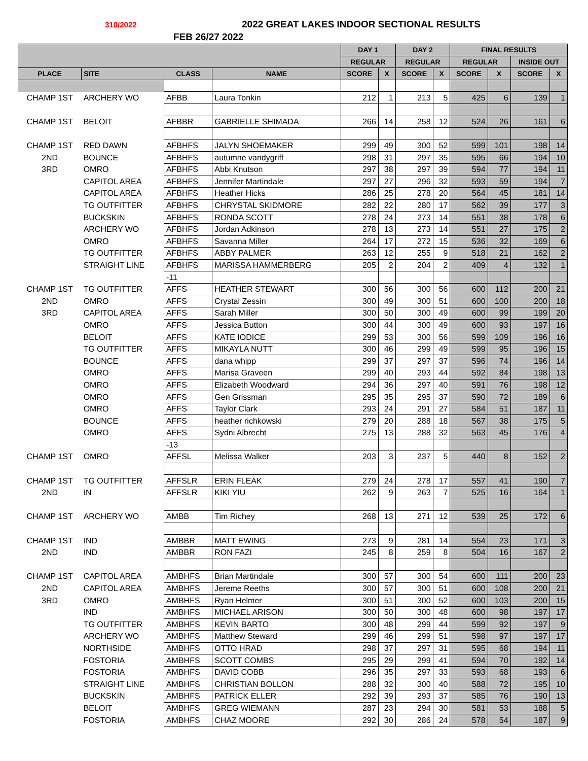310/2022 2022 GREAT LAKES INDOOR SECTIONAL RESULTS
FEB 26/27 2022
| | | | | DAY 1 | | DAY 2 | | FINAL RESULTS | | | |
| --- | --- | --- | --- | --- | --- | --- | --- | --- | --- | --- | --- |
| | | | | REGULAR | | REGULAR | | | | | |
| | | | | | | | | REGULAR | | INSIDE OUT | |
| PLACE | SITE | CLASS | NAME | SCORE | X | SCORE | X | SCORE | X | SCORE | X |
| CHAMP 1ST | ARCHERY WO | AFBB | Laura Tonkin | 212 | 1 | 213 | 5 | 425 | 6 | 139 | 1 |
| CHAMP 1ST | BELOIT | AFBBR | GABRIELLE SHIMADA | 266 | 14 | 258 | 12 | 524 | 26 | 161 | 6 |
| CHAMP 1ST | RED DAWN | AFBHFS | JALYN SHOEMAKER | 299 | 49 | 300 | 52 | 599 | 101 | 198 | 14 |
| 2ND | BOUNCE | AFBHFS | autumne vandygriff | 298 | 31 | 297 | 35 | 595 | 66 | 194 | 10 |
| 3RD | OMRO | AFBHFS | Abbi Knutson | 297 | 38 | 297 | 39 | 594 | 77 | 194 | 11 |
| | CAPITOL AREA | AFBHFS | Jennifer Martindale | 297 | 27 | 296 | 32 | 593 | 59 | 194 | 7 |
| | CAPITOL AREA | AFBHFS | Heather Hicks | 286 | 25 | 278 | 20 | 564 | 45 | 181 | 14 |
| | TG OUTFITTER | AFBHFS | CHRYSTAL SKIDMORE | 282 | 22 | 280 | 17 | 562 | 39 | 177 | 3 |
| | BUCKSKIN | AFBHFS | RONDA SCOTT | 278 | 24 | 273 | 14 | 551 | 38 | 178 | 6 |
| | ARCHERY WO | AFBHFS | Jordan Adkinson | 278 | 13 | 273 | 14 | 551 | 27 | 175 | 2 |
| | OMRO | AFBHFS | Savanna Miller | 264 | 17 | 272 | 15 | 536 | 32 | 169 | 6 |
| | TG OUTFITTER | AFBHFS | ABBY PALMER | 263 | 12 | 255 | 9 | 518 | 21 | 162 | 2 |
| | STRAIGHT LINE | AFBHFS | MARISSA HAMMERBERG | 205 | 2 | 204 | 2 | 409 | 4 | 132 | 1 |
| | | -11 | | | | | | | | | |
| CHAMP 1ST | TG OUTFITTER | AFFS | HEATHER STEWART | 300 | 56 | 300 | 56 | 600 | 112 | 200 | 21 |
| 2ND | OMRO | AFFS | Crystal Zessin | 300 | 49 | 300 | 51 | 600 | 100 | 200 | 18 |
| 3RD | CAPITOL AREA | AFFS | Sarah Miller | 300 | 50 | 300 | 49 | 600 | 99 | 199 | 20 |
| | OMRO | AFFS | Jessica Button | 300 | 44 | 300 | 49 | 600 | 93 | 197 | 16 |
| | BELOIT | AFFS | KATE IODICE | 299 | 53 | 300 | 56 | 599 | 109 | 196 | 16 |
| | TG OUTFITTER | AFFS | MIKAYLA NUTT | 300 | 46 | 299 | 49 | 599 | 95 | 196 | 15 |
| | BOUNCE | AFFS | dana whipp | 299 | 37 | 297 | 37 | 596 | 74 | 196 | 14 |
| | OMRO | AFFS | Marisa Graveen | 299 | 40 | 293 | 44 | 592 | 84 | 198 | 13 |
| | OMRO | AFFS | Elizabeth Woodward | 294 | 36 | 297 | 40 | 591 | 76 | 198 | 12 |
| | OMRO | AFFS | Gen Grissman | 295 | 35 | 295 | 37 | 590 | 72 | 189 | 6 |
| | OMRO | AFFS | Taylor Clark | 293 | 24 | 291 | 27 | 584 | 51 | 187 | 11 |
| | BOUNCE | AFFS | heather richkowski | 279 | 20 | 288 | 18 | 567 | 38 | 175 | 5 |
| | OMRO | AFFS | Sydni Albrecht | 275 | 13 | 288 | 32 | 563 | 45 | 176 | 4 |
| | | -13 | | | | | | | | | |
| CHAMP 1ST | OMRO | AFFSL | Melissa Walker | 203 | 3 | 237 | 5 | 440 | 8 | 152 | 2 |
| CHAMP 1ST | TG OUTFITTER | AFFSLR | ERIN FLEAK | 279 | 24 | 278 | 17 | 557 | 41 | 190 | 7 |
| 2ND | IN | AFFSLR | KIKI YIU | 262 | 9 | 263 | 7 | 525 | 16 | 164 | 1 |
| CHAMP 1ST | ARCHERY WO | AMBB | Tim Richey | 268 | 13 | 271 | 12 | 539 | 25 | 172 | 6 |
| CHAMP 1ST | IND | AMBBR | MATT EWING | 273 | 9 | 281 | 14 | 554 | 23 | 171 | 3 |
| 2ND | IND | AMBBR | RON FAZI | 245 | 8 | 259 | 8 | 504 | 16 | 167 | 2 |
| CHAMP 1ST | CAPITOL AREA | AMBHFS | Brian Martindale | 300 | 57 | 300 | 54 | 600 | 111 | 200 | 23 |
| 2ND | CAPITOL AREA | AMBHFS | Jereme Reeths | 300 | 57 | 300 | 51 | 600 | 108 | 200 | 21 |
| 3RD | OMRO | AMBHFS | Ryan Helmer | 300 | 51 | 300 | 52 | 600 | 103 | 200 | 15 |
| | IND | AMBHFS | MICHAEL ARISON | 300 | 50 | 300 | 48 | 600 | 98 | 197 | 17 |
| | TG OUTFITTER | AMBHFS | KEVIN BARTO | 300 | 48 | 299 | 44 | 599 | 92 | 197 | 9 |
| | ARCHERY WO | AMBHFS | Matthew Steward | 299 | 46 | 299 | 51 | 598 | 97 | 197 | 17 |
| | NORTHSIDE | AMBHFS | OTTO HRAD | 298 | 37 | 297 | 31 | 595 | 68 | 194 | 11 |
| | FOSTORIA | AMBHFS | SCOTT COMBS | 295 | 29 | 299 | 41 | 594 | 70 | 192 | 14 |
| | FOSTORIA | AMBHFS | DAVID COBB | 296 | 35 | 297 | 33 | 593 | 68 | 193 | 6 |
| | STRAIGHT LINE | AMBHFS | CHRISTIAN BOLLON | 288 | 32 | 300 | 40 | 588 | 72 | 195 | 10 |
| | BUCKSKIN | AMBHFS | PATRICK ELLER | 292 | 39 | 293 | 37 | 585 | 76 | 190 | 13 |
| | BELOIT | AMBHFS | GREG WIEMANN | 287 | 23 | 294 | 30 | 581 | 53 | 188 | 5 |
| | FOSTORIA | AMBHFS | CHAZ MOORE | 292 | 30 | 286 | 24 | 578 | 54 | 187 | 9 |